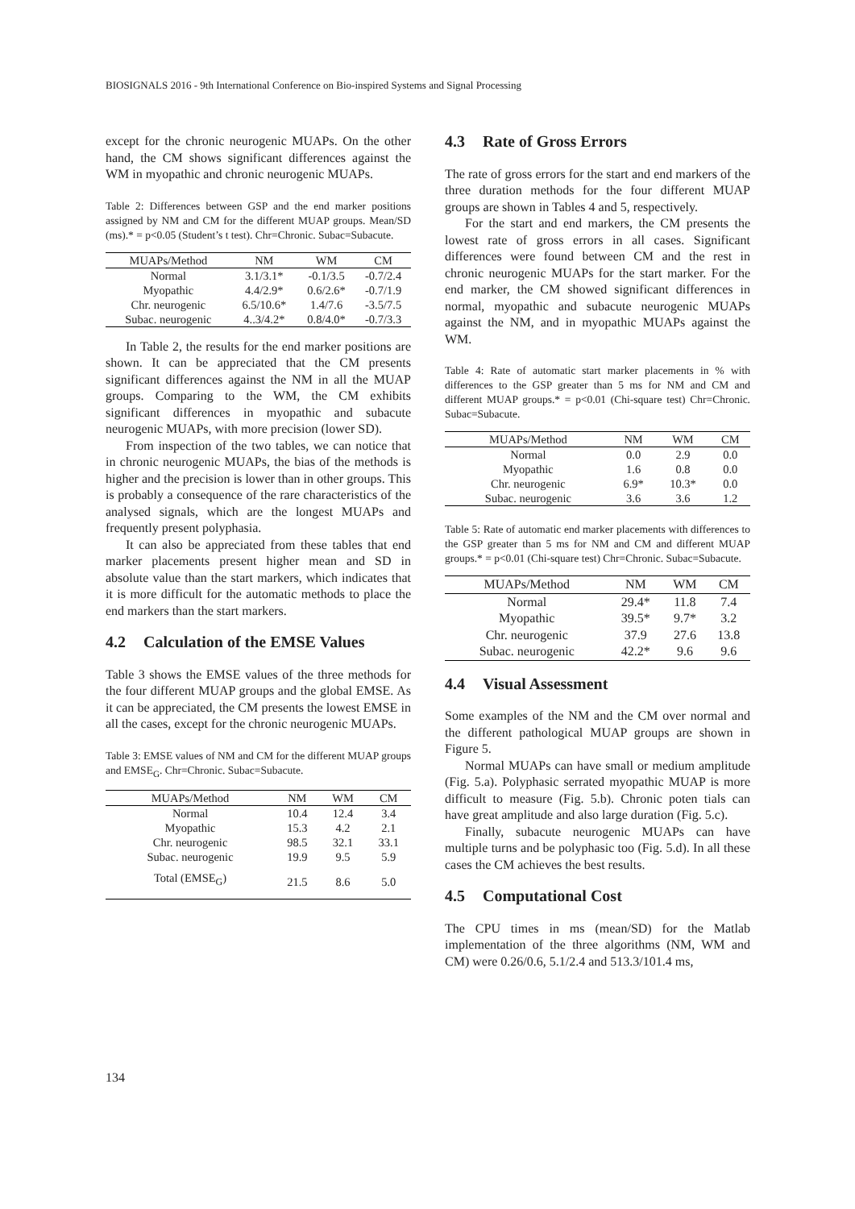BIOSIGNALS 2016 - 9th International Conference on Bio-inspired Systems and Signal Processing
except for the chronic neurogenic MUAPs. On the other hand, the CM shows significant differences against the WM in myopathic and chronic neurogenic MUAPs.
Table 2: Differences between GSP and the end marker positions assigned by NM and CM for the different MUAP groups. Mean/SD (ms).* = p<0.05 (Student’s t test). Chr=Chronic. Subac=Subacute.
| MUAPs/Method | NM | WM | CM |
| --- | --- | --- | --- |
| Normal | 3.1/3.1* | -0.1/3.5 | -0.7/2.4 |
| Myopathic | 4.4/2.9* | 0.6/2.6* | -0.7/1.9 |
| Chr. neurogenic | 6.5/10.6* | 1.4/7.6 | -3.5/7.5 |
| Subac. neurogenic | 4..3/4.2* | 0.8/4.0* | -0.7/3.3 |
In Table 2, the results for the end marker positions are shown. It can be appreciated that the CM presents significant differences against the NM in all the MUAP groups. Comparing to the WM, the CM exhibits significant differences in myopathic and subacute neurogenic MUAPs, with more precision (lower SD).
From inspection of the two tables, we can notice that in chronic neurogenic MUAPs, the bias of the methods is higher and the precision is lower than in other groups. This is probably a consequence of the rare characteristics of the analysed signals, which are the longest MUAPs and frequently present polyphasia.
It can also be appreciated from these tables that end marker placements present higher mean and SD in absolute value than the start markers, which indicates that it is more difficult for the automatic methods to place the end markers than the start markers.
4.2 Calculation of the EMSE Values
Table 3 shows the EMSE values of the three methods for the four different MUAP groups and the global EMSE. As it can be appreciated, the CM presents the lowest EMSE in all the cases, except for the chronic neurogenic MUAPs.
Table 3: EMSE values of NM and CM for the different MUAP groups and EMSE<sub>G</sub>. Chr=Chronic. Subac=Subacute.
| MUAPs/Method | NM | WM | CM |
| --- | --- | --- | --- |
| Normal | 10.4 | 12.4 | 3.4 |
| Myopathic | 15.3 | 4.2 | 2.1 |
| Chr. neurogenic | 98.5 | 32.1 | 33.1 |
| Subac. neurogenic | 19.9 | 9.5 | 5.9 |
| Total (EMSE<sub>G</sub>) | 21.5 | 8.6 | 5.0 |
4.3 Rate of Gross Errors
The rate of gross errors for the start and end markers of the three duration methods for the four different MUAP groups are shown in Tables 4 and 5, respectively.
For the start and end markers, the CM presents the lowest rate of gross errors in all cases. Significant differences were found between CM and the rest in chronic neurogenic MUAPs for the start marker. For the end marker, the CM showed significant differences in normal, myopathic and subacute neurogenic MUAPs against the NM, and in myopathic MUAPs against the WM.
Table 4: Rate of automatic start marker placements in % with differences to the GSP greater than 5 ms for NM and CM and different MUAP groups.* = p<0.01 (Chi-square test) Chr=Chronic. Subac=Subacute.
| MUAPs/Method | NM | WM | CM |
| --- | --- | --- | --- |
| Normal | 0.0 | 2.9 | 0.0 |
| Myopathic | 1.6 | 0.8 | 0.0 |
| Chr. neurogenic | 6.9* | 10.3* | 0.0 |
| Subac. neurogenic | 3.6 | 3.6 | 1.2 |
Table 5: Rate of automatic end marker placements with differences to the GSP greater than 5 ms for NM and CM and different MUAP groups.* = p<0.01 (Chi-square test) Chr=Chronic. Subac=Subacute.
| MUAPs/Method | NM | WM | CM |
| --- | --- | --- | --- |
| Normal | 29.4* | 11.8 | 7.4 |
| Myopathic | 39.5* | 9.7* | 3.2 |
| Chr. neurogenic | 37.9 | 27.6 | 13.8 |
| Subac. neurogenic | 42.2* | 9.6 | 9.6 |
4.4 Visual Assessment
Some examples of the NM and the CM over normal and the different pathological MUAP groups are shown in Figure 5.
Normal MUAPs can have small or medium amplitude (Fig. 5.a). Polyphasic serrated myopathic MUAP is more difficult to measure (Fig. 5.b). Chronic poten tials can have great amplitude and also large duration (Fig. 5.c).
Finally, subacute neurogenic MUAPs can have multiple turns and be polyphasic too (Fig. 5.d). In all these cases the CM achieves the best results.
4.5 Computational Cost
The CPU times in ms (mean/SD) for the Matlab implementation of the three algorithms (NM, WM and CM) were 0.26/0.6, 5.1/2.4 and 513.3/101.4 ms,
134